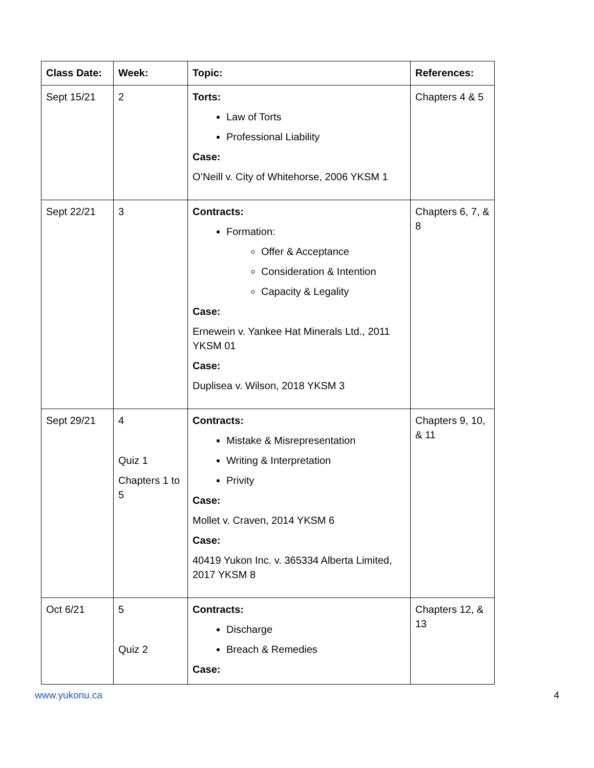| Class Date: | Week: | Topic: | References: |
| --- | --- | --- | --- |
| Sept 15/21 | 2 | Torts: Law of Torts Professional Liability Case: O’Neill v. City of Whitehorse, 2006 YKSM 1 | Chapters 4 & 5 |
| Sept 22/21 | 3 | Contracts: Formation: Offer & Acceptance Consideration & Intention Capacity & Legality Case: Ernewein v. Yankee Hat Minerals Ltd., 2011 YKSM 01 Case: Duplisea v. Wilson, 2018 YKSM 3 | Chapters 6, 7, & 8 |
| Sept 29/21 | 4 Quiz 1 Chapters 1 to 5 | Contracts: Mistake & Misrepresentation Writing & Interpretation Privity Case: Mollet v. Craven, 2014 YKSM 6 Case: 40419 Yukon Inc. v. 365334 Alberta Limited, 2017 YKSM 8 | Chapters 9, 10, & 11 |
| Oct 6/21 | 5 Quiz 2 | Contracts: Discharge Breach & Remedies Case: | Chapters 12, & 13 |
www.yukonu.ca 4